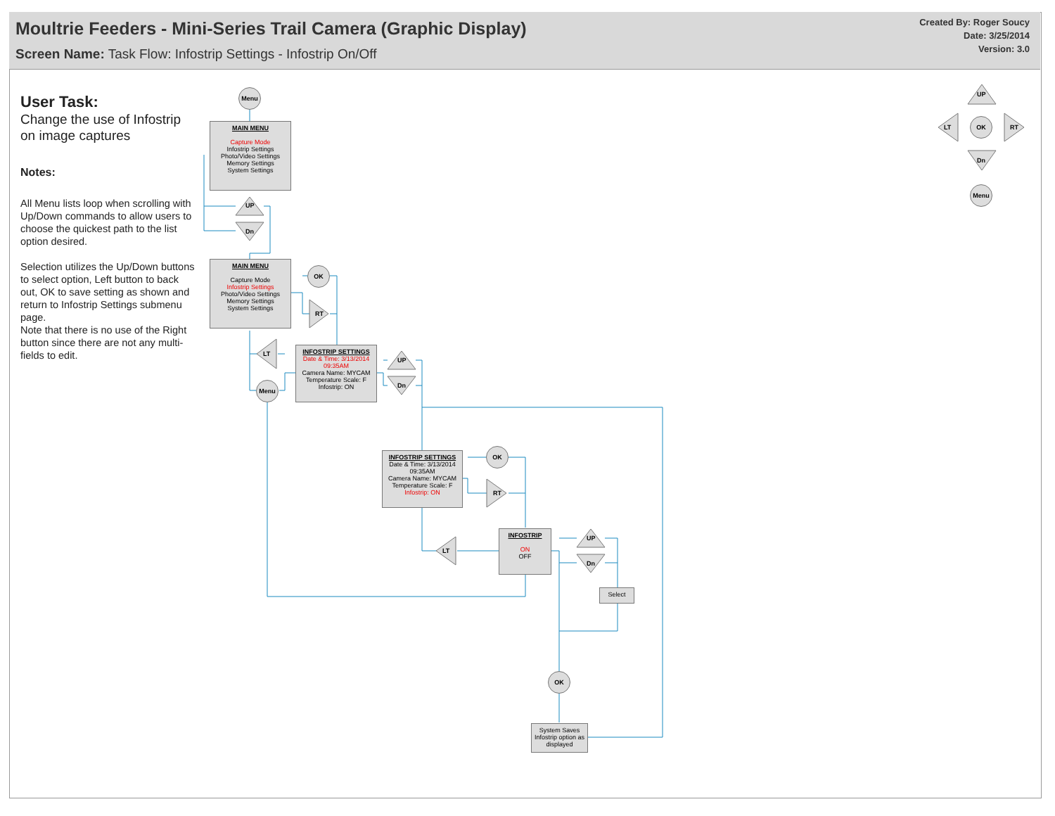Moultrie Feeders - Mini-Series Trail Camera (Graphic Display)
Screen Name: Task Flow: Infostrip Settings - Infostrip On/Off
Created By: Roger Soucy
Date: 3/25/2014
Version: 3.0
User Task:
Change the use of Infostrip on image captures
Notes:
All Menu lists loop when scrolling with Up/Down commands to allow users to choose the quickest path to the list option desired.
Selection utilizes the Up/Down buttons to select option, Left button to back out, OK to save setting as shown and return to Infostrip Settings submenu page.
Note that there is no use of the Right button since there are not any multi-fields to edit.
Menu
MAIN MENU
Capture Mode
Infostrip Settings
Photo/Video Settings
Memory Settings
System Settings
UP
Dn
MAIN MENU
Capture Mode
Infostrip Settings
Photo/Video Settings
Memory Settings
System Settings
OK
RT
LT
Menu
INFOSTRIP SETTINGS
Date & Time: 3/13/2014
09:35AM
Camera Name: MYCAM
Temperature Scale: F
Infostrip: ON
UP
Dn
INFOSTRIP SETTINGS
Date & Time: 3/13/2014
09:35AM
Camera Name: MYCAM
Temperature Scale: F
Infostrip: ON
OK
RT
LT
INFOSTRIP
ON
OFF
UP
Dn
Select
OK
System Saves Infostrip option as displayed
UP
Dn
LT RT
OK
Menu